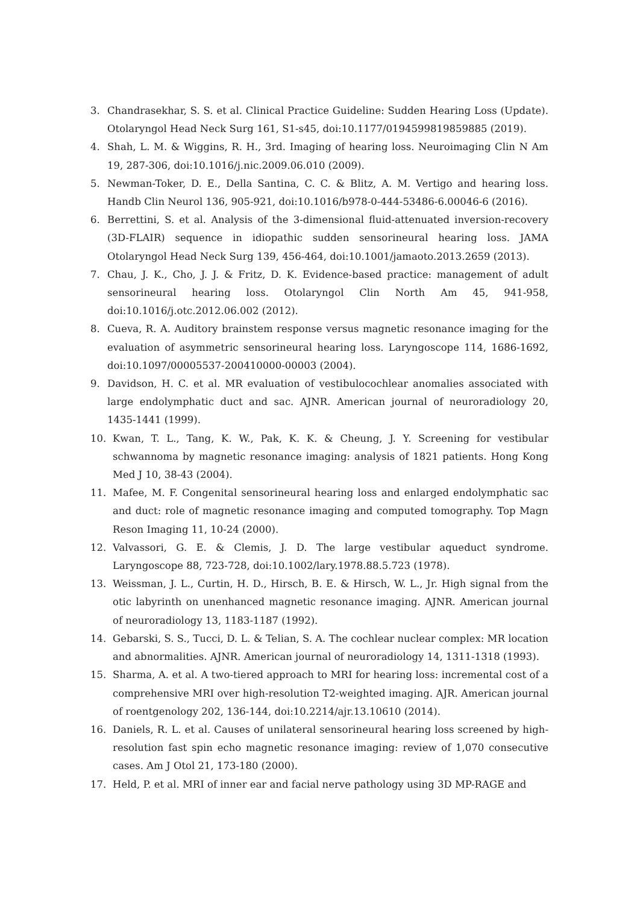3. Chandrasekhar, S. S. et al. Clinical Practice Guideline: Sudden Hearing Loss (Update). Otolaryngol Head Neck Surg 161, S1-s45, doi:10.1177/0194599819859885 (2019).
4. Shah, L. M. & Wiggins, R. H., 3rd. Imaging of hearing loss. Neuroimaging Clin N Am 19, 287-306, doi:10.1016/j.nic.2009.06.010 (2009).
5. Newman-Toker, D. E., Della Santina, C. C. & Blitz, A. M. Vertigo and hearing loss. Handb Clin Neurol 136, 905-921, doi:10.1016/b978-0-444-53486-6.00046-6 (2016).
6. Berrettini, S. et al. Analysis of the 3-dimensional fluid-attenuated inversion-recovery (3D-FLAIR) sequence in idiopathic sudden sensorineural hearing loss. JAMA Otolaryngol Head Neck Surg 139, 456-464, doi:10.1001/jamaoto.2013.2659 (2013).
7. Chau, J. K., Cho, J. J. & Fritz, D. K. Evidence-based practice: management of adult sensorineural hearing loss. Otolaryngol Clin North Am 45, 941-958, doi:10.1016/j.otc.2012.06.002 (2012).
8. Cueva, R. A. Auditory brainstem response versus magnetic resonance imaging for the evaluation of asymmetric sensorineural hearing loss. Laryngoscope 114, 1686-1692, doi:10.1097/00005537-200410000-00003 (2004).
9. Davidson, H. C. et al. MR evaluation of vestibulocochlear anomalies associated with large endolymphatic duct and sac. AJNR. American journal of neuroradiology 20, 1435-1441 (1999).
10. Kwan, T. L., Tang, K. W., Pak, K. K. & Cheung, J. Y. Screening for vestibular schwannoma by magnetic resonance imaging: analysis of 1821 patients. Hong Kong Med J 10, 38-43 (2004).
11. Mafee, M. F. Congenital sensorineural hearing loss and enlarged endolymphatic sac and duct: role of magnetic resonance imaging and computed tomography. Top Magn Reson Imaging 11, 10-24 (2000).
12. Valvassori, G. E. & Clemis, J. D. The large vestibular aqueduct syndrome. Laryngoscope 88, 723-728, doi:10.1002/lary.1978.88.5.723 (1978).
13. Weissman, J. L., Curtin, H. D., Hirsch, B. E. & Hirsch, W. L., Jr. High signal from the otic labyrinth on unenhanced magnetic resonance imaging. AJNR. American journal of neuroradiology 13, 1183-1187 (1992).
14. Gebarski, S. S., Tucci, D. L. & Telian, S. A. The cochlear nuclear complex: MR location and abnormalities. AJNR. American journal of neuroradiology 14, 1311-1318 (1993).
15. Sharma, A. et al. A two-tiered approach to MRI for hearing loss: incremental cost of a comprehensive MRI over high-resolution T2-weighted imaging. AJR. American journal of roentgenology 202, 136-144, doi:10.2214/ajr.13.10610 (2014).
16. Daniels, R. L. et al. Causes of unilateral sensorineural hearing loss screened by high-resolution fast spin echo magnetic resonance imaging: review of 1,070 consecutive cases. Am J Otol 21, 173-180 (2000).
17. Held, P. et al. MRI of inner ear and facial nerve pathology using 3D MP-RAGE and